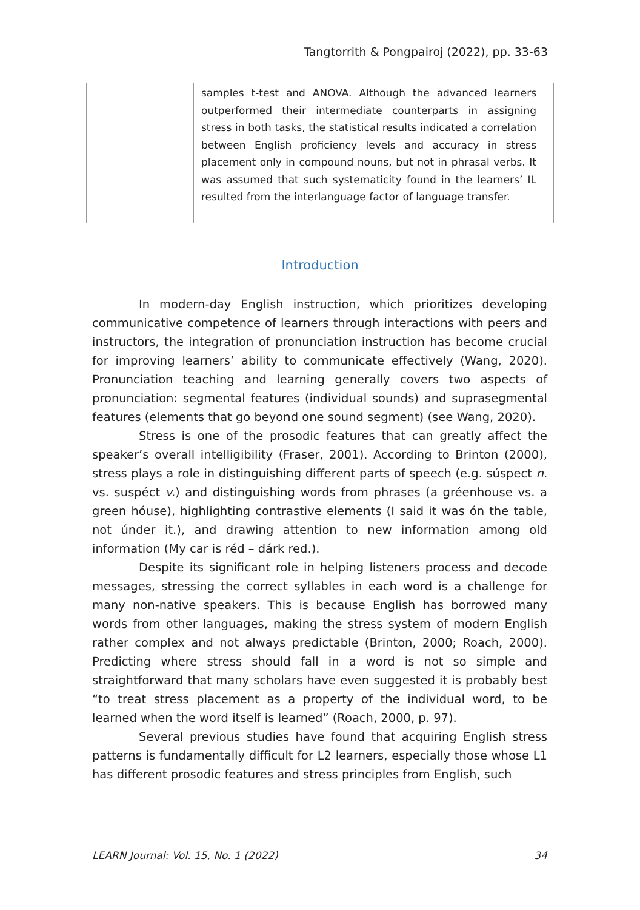Tangtorrith & Pongpairoj (2022), pp. 33-63
| | samples t-test and ANOVA. Although the advanced learners outperformed their intermediate counterparts in assigning stress in both tasks, the statistical results indicated a correlation between English proficiency levels and accuracy in stress placement only in compound nouns, but not in phrasal verbs. It was assumed that such systematicity found in the learners’ IL resulted from the interlanguage factor of language transfer. |
Introduction
In modern-day English instruction, which prioritizes developing communicative competence of learners through interactions with peers and instructors, the integration of pronunciation instruction has become crucial for improving learners’ ability to communicate effectively (Wang, 2020). Pronunciation teaching and learning generally covers two aspects of pronunciation: segmental features (individual sounds) and suprasegmental features (elements that go beyond one sound segment) (see Wang, 2020).
Stress is one of the prosodic features that can greatly affect the speaker’s overall intelligibility (Fraser, 2001). According to Brinton (2000), stress plays a role in distinguishing different parts of speech (e.g. súspect n. vs. suspéct v.) and distinguishing words from phrases (a gréenhouse vs. a green hóuse), highlighting contrastive elements (I said it was ón the table, not únder it.), and drawing attention to new information among old information (My car is réd – dárk red.).
Despite its significant role in helping listeners process and decode messages, stressing the correct syllables in each word is a challenge for many non-native speakers. This is because English has borrowed many words from other languages, making the stress system of modern English rather complex and not always predictable (Brinton, 2000; Roach, 2000). Predicting where stress should fall in a word is not so simple and straightforward that many scholars have even suggested it is probably best “to treat stress placement as a property of the individual word, to be learned when the word itself is learned” (Roach, 2000, p. 97).
Several previous studies have found that acquiring English stress patterns is fundamentally difficult for L2 learners, especially those whose L1 has different prosodic features and stress principles from English, such
LEARN Journal: Vol. 15, No. 1 (2022) 34